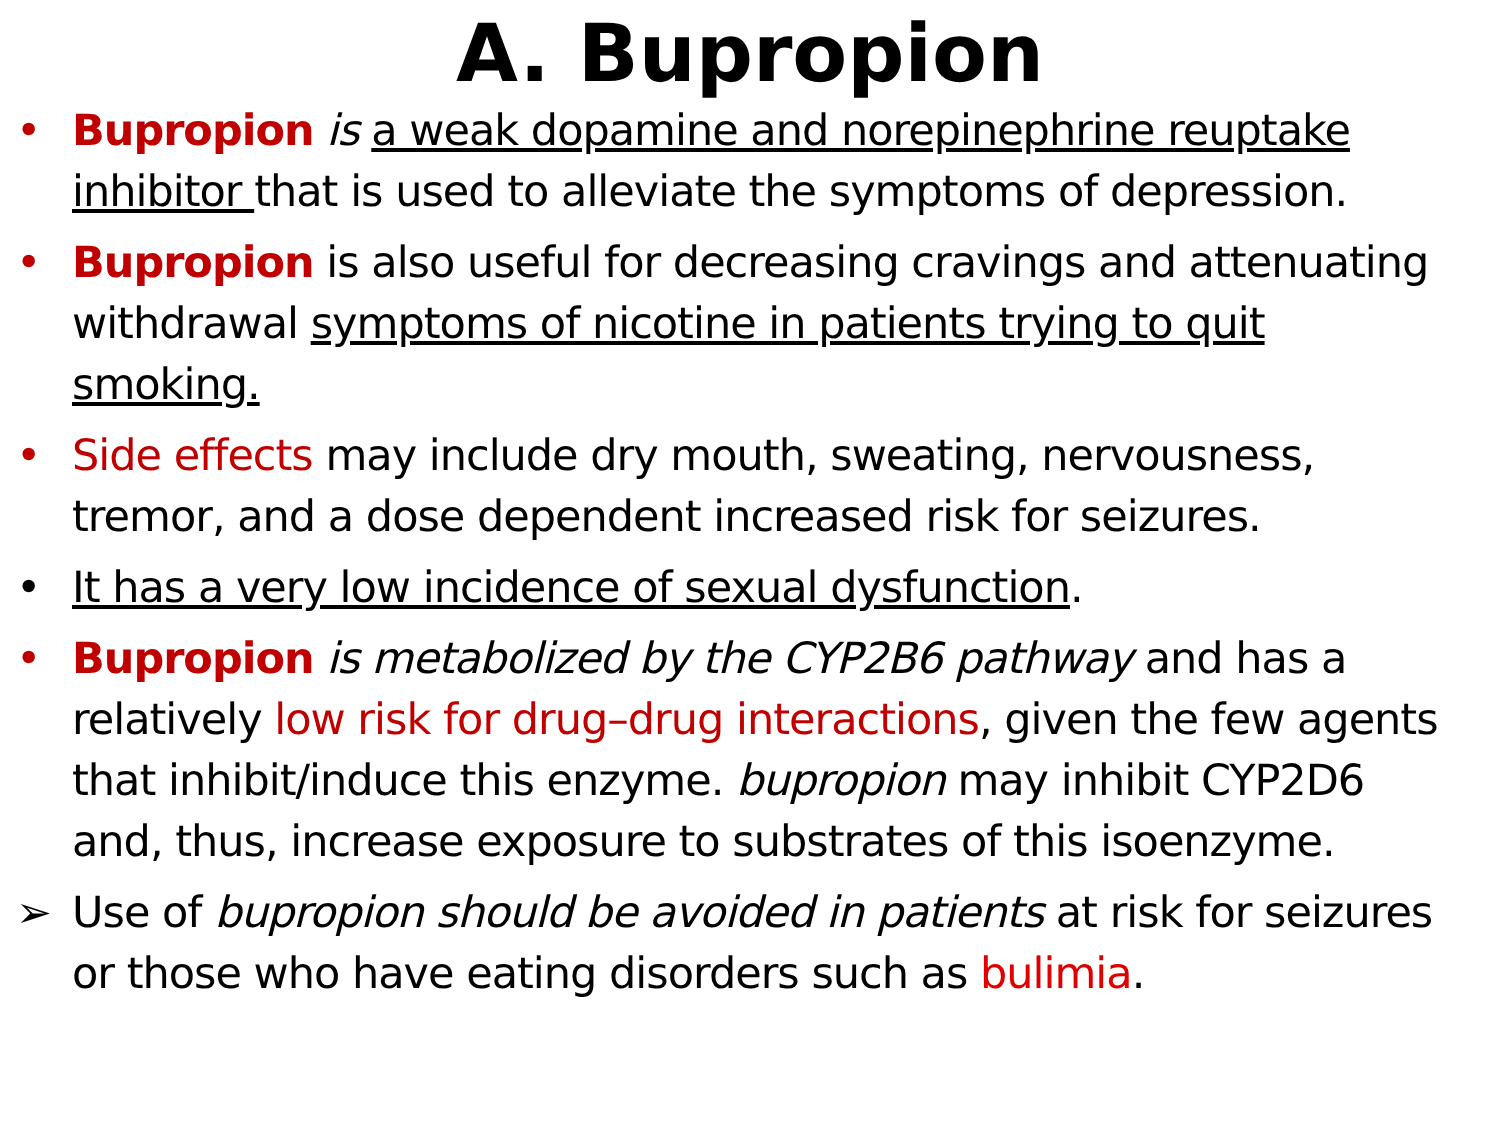A. Bupropion
• Bupropion is a weak dopamine and norepinephrine reuptake inhibitor that is used to alleviate the symptoms of depression.
• Bupropion is also useful for decreasing cravings and attenuating withdrawal symptoms of nicotine in patients trying to quit smoking.
• Side effects may include dry mouth, sweating, nervousness, tremor, and a dose dependent increased risk for seizures.
• It has a very low incidence of sexual dysfunction.
• Bupropion is metabolized by the CYP2B6 pathway and has a relatively low risk for drug–drug interactions, given the few agents that inhibit/induce this enzyme. bupropion may inhibit CYP2D6 and, thus, increase exposure to substrates of this isoenzyme.
➢ Use of bupropion should be avoided in patients at risk for seizures or those who have eating disorders such as bulimia.